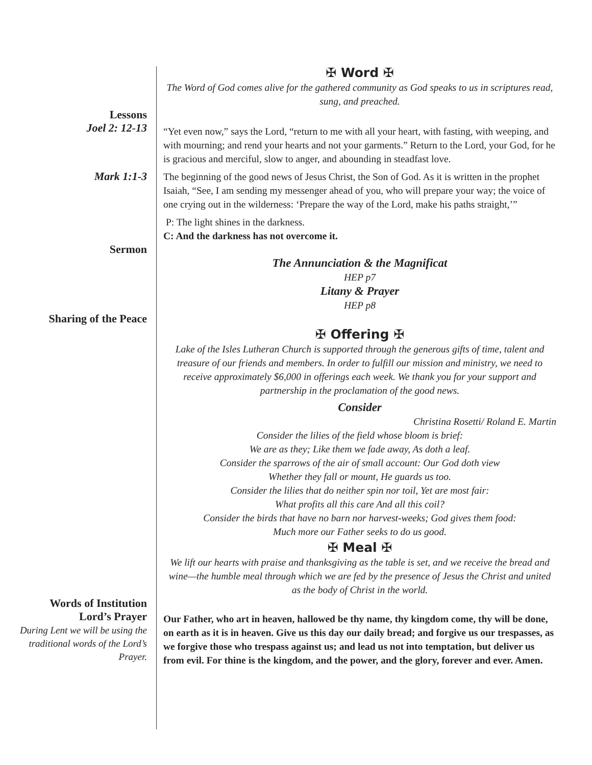✠ Word ✠
The Word of God comes alive for the gathered community as God speaks to us in scriptures read, sung, and preached.
Lessons
Joel 2: 12-13
“Yet even now,” says the Lord, “return to me with all your heart, with fasting, with weeping, and with mourning; and rend your hearts and not your garments.” Return to the Lord, your God, for he is gracious and merciful, slow to anger, and abounding in steadfast love.
Mark 1:1-3
The beginning of the good news of Jesus Christ, the Son of God. As it is written in the prophet Isaiah, “See, I am sending my messenger ahead of you, who will prepare your way; the voice of one crying out in the wilderness: ‘Prepare the way of the Lord, make his paths straight,’”
P: The light shines in the darkness.
C: And the darkness has not overcome it.
Sermon
The Annunciation & the Magnificat
HEP p7
Litany & Prayer
HEP p8
Sharing of the Peace
✠ Offering ✠
Lake of the Isles Lutheran Church is supported through the generous gifts of time, talent and treasure of our friends and members. In order to fulfill our mission and ministry, we need to receive approximately $6,000 in offerings each week. We thank you for your support and partnership in the proclamation of the good news.
Consider
Christina Rosetti/ Roland E. Martin
Consider the lilies of the field whose bloom is brief:
We are as they; Like them we fade away, As doth a leaf.
Consider the sparrows of the air of small account: Our God doth view
Whether they fall or mount, He guards us too.
Consider the lilies that do neither spin nor toil, Yet are most fair:
What profits all this care And all this coil?
Consider the birds that have no barn nor harvest-weeks; God gives them food:
Much more our Father seeks to do us good.
✠ Meal ✠
We lift our hearts with praise and thanksgiving as the table is set, and we receive the bread and wine—the humble meal through which we are fed by the presence of Jesus the Christ and united as the body of Christ in the world.
Words of Institution
Lord’s Prayer
During Lent we will be using the traditional words of the Lord’s Prayer.
Our Father, who art in heaven, hallowed be thy name, thy kingdom come, thy will be done, on earth as it is in heaven. Give us this day our daily bread; and forgive us our trespasses, as we forgive those who trespass against us; and lead us not into temptation, but deliver us from evil. For thine is the kingdom, and the power, and the glory, forever and ever. Amen.